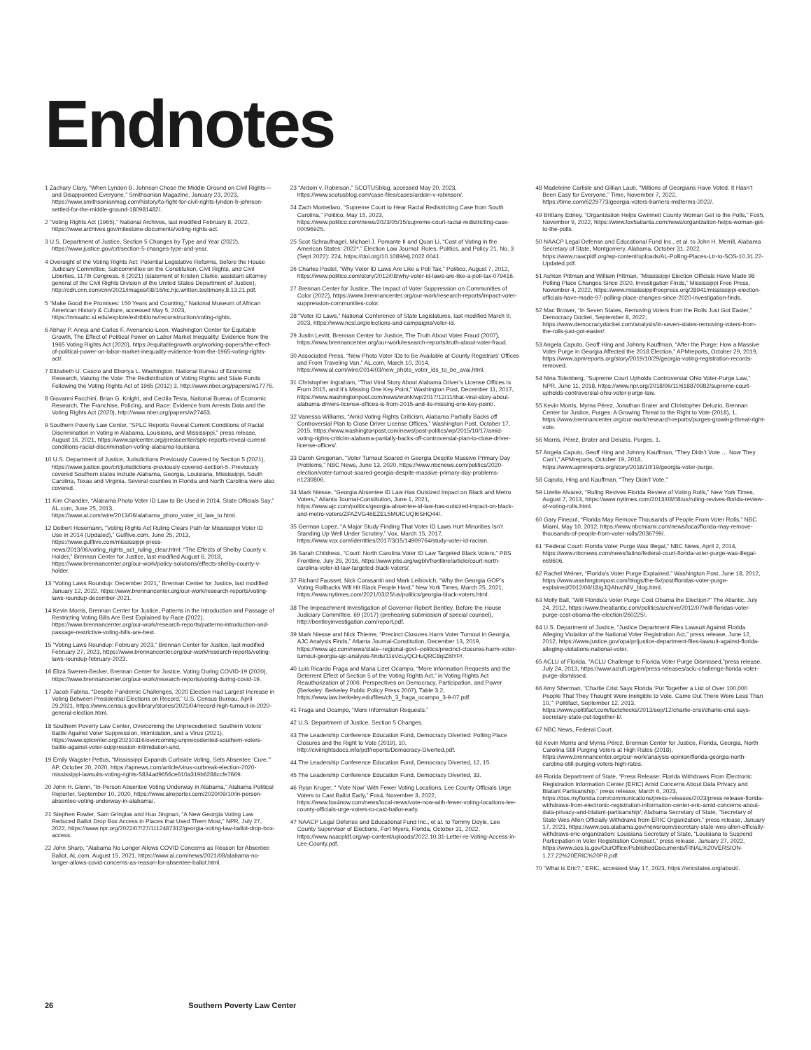Endnotes
1 Zachary Clary, “When Lyndon B. Johnson Chose the Middle Ground on Civil Rights—and Disappointed Everyone,” Smithsonian Magazine, January 23, 2023, https://www.smithsonianmag.com/history/to-fight-for-civil-rights-lyndon-b-johnson-settled-for-the-middle-ground-180981482/.
2 “Voting Rights Act (1965),” National Archives, last modified February 8, 2022, https://www.archives.gov/milestone-documents/voting-rights-act.
3 U.S. Department of Justice, Section 5 Changes by Type and Year (2022), https://www.justice.gov/crt/section-5-changes-type-and-year.
4 Oversight of the Voting Rights Act: Potential Legislative Reforms, Before the House Judiciary Committee, Subcommittee on the Constitution, Civil Rights, and Civil Liberties, 117th Congress. 6 (2021) (statement of Kristen Clarke, assistant attorney general of the Civil Rights Division of the United States Department of Justice), http://cdn.cnn.com/cnn/2021/images/08/16/kc.hjc.written.testimony.8.13.21.pdf.
5 “Make Good the Promises: 150 Years and Counting,” National Museum of African American History & Culture, accessed May 5, 2023, https://nmaahc.si.edu/explore/exhibitions/reconstruction/voting-rights.
6 Abhay P. Aneja and Carlos F. Avenancio-Leon, Washington Center for Equitable Growth, The Effect of Political Power on Labor Market Inequality: Evidence from the 1965 Voting Rights Act (2020), https://equitablegrowth.org/working-papers/the-effect-of-political-power-on-labor-market-inequality-evidence-from-the-1965-voting-rights-act/.
7 Elizabeth U. Cascio and Ebonya L. Washington, National Bureau of Economic Research, Valuing the Vote: The Redistribution of Voting Rights and State Funds Following the Voting Rights Act of 1965 (2012) 3, http://www.nber.org/papers/w17776.
8 Giovanni Facchini, Brian G. Knight, and Cecilia Testa, National Bureau of Economic Research, The Franchise, Policing, and Race: Evidence from Arrests Data and the Voting Rights Act (2020), http://www.nber.org/papers/w27463.
9 Southern Poverty Law Center, “SPLC Reports Reveal Current Conditions of Racial Discrimination in Voting in Alabama, Louisiana, and Mississippi,” press release, August 16, 2021, https://www.splcenter.org/presscenter/splc-reports-reveal-current-conditions-racial-discrimination-voting-alabama-louisiana.
10 U.S. Department of Justice, Jurisdictions Previously Covered by Section 5 (2021), https://www.justice.gov/crt/jurisdictions-previously-covered-section-5. Previously covered Southern states include Alabama, Georgia, Louisiana, Mississippi, South Carolina, Texas and Virginia. Several counties in Florida and North Carolina were also covered.
11 Kim Chandler, “Alabama Photo Voter ID Law to Be Used in 2014, State Officials Say,” AL.com, June 25, 2013, https://www.al.com/wire/2013/06/alabama_photo_voter_id_law_to.html.
12 Delbert Hosemann, “Voting Rights Act Ruling Clears Path for Mississippi Voter ID Use in 2014 (Updated),” Gulflive.com, June 25, 2013, https://www.gulflive.com/mississippi-press-news/2013/06/voting_rights_act_ruling_clear.html; “The Effects of Shelby County v. Holder,” Brennan Center for Justice, last modified August 6, 2018, https://www.brennancenter.org/our-work/policy-solutions/effects-shelby-county-v-holder.
13 “Voting Laws Roundup: December 2021,” Brennan Center for Justice, last modified January 12, 2022, https://www.brennancenter.org/our-work/research-reports/voting-laws-roundup-december-2021.
14 Kevin Morris, Brennan Center for Justice, Patterns in the Introduction and Passage of Restricting Voting Bills Are Best Explained by Race (2022), https://www.brennancenter.org/our-work/research-reports/patterns-introduction-and-passage-restrictive-voting-bills-are-best.
15 “Voting Laws Roundup: February 2023,” Brennan Center for Justice, last modified February 27, 2023, https://www.brennancenter.org/our-work/research-reports/voting-laws-roundup-february-2023.
16 Eliza Sweren-Becker, Brennan Center for Justice, Voting During COVID-19 (2020), https://www.brennancenter.org/our-work/research-reports/voting-during-covid-19.
17 Jacob Fabina, “Despite Pandemic Challenges, 2020 Election Had Largest Increase in Voting Between Presidential Elections on Record,” U.S. Census Bureau, April 29,2021, https://www.census.gov/library/stories/2021/04/record-high-turnout-in-2020-general-election.html.
18 Southern Poverty Law Center, Overcoming the Unprecedented: Southern Voters’ Battle Against Voter Suppression, Intimidation, and a Virus (2021), https://www.splcenter.org/20210316/overcoming-unprecedented-southern-voters-battle-against-voter-suppression-intimidation-and.
19 Emily Wagster Pettus, “Mississippi Expands Curbside Voting, Sets Absentee ‘Cure,’” AP, October 20, 2020, https://apnews.com/article/virus-outbreak-election-2020-mississippi-lawsuits-voting-rights-5834ad9656ce610a319b6288ccfe7669.
20 John H. Glenn, “In-Person Absentee Voting Underway in Alabama,” Alabama Political Reporter, September 10, 2020, https://www.alreporter.com/2020/09/10/in-person-absentee-voting-underway-in-alabama/.
21 Stephen Fowler, Sam Gringlas and Huo Jingnan, “A New Georgia Voting Law Reduced Ballot Drop Box Access in Places that Used Them Most,” NPR, July 27, 2022, https://www.npr.org/2022/07/27/1112487312/georgia-voting-law-ballot-drop-box-access.
22 John Sharp, “Alabama No Longer Allows COVID Concerns as Reason for Absentee Ballot, AL.com, August 15, 2021, https://www.al.com/news/2021/08/alabama-no-longer-allows-covid-concerns-as-reason-for-absentee-ballot.html.
23 “Ardoin v. Robinson,” SCOTUSblog, accessed May 20, 2023, https://www.scotusblog.com/case-files/cases/ardoin-v-robinson/.
24 Zach Montellaro, “Supreme Court to Hear Racial Redistricting Case from South Carolina,” Politico, May 15, 2023, https://www.politico.com/news/2023/05/15/supreme-court-racial-redistricting-case-00096925.
25 Scot Schraufnagel, Michael J. Pomante II and Quan Li, “Cost of Voting in the American States: 2022*,” Election Law Journal: Rules, Politics, and Policy 21, No. 3 (Sept 2022): 224, https://doi.org/10.1089/elj.2022.0041.
26 Charles Postel, “Why Voter ID Laws Are Like a Poll Tax,” Politico, August 7, 2012, https://www.politico.com/story/2012/08/why-voter-id-laws-are-like-a-poll-tax-079416.
27 Brennan Center for Justice, The Impact of Voter Suppression on Communities of Color (2022), https://www.brennancenter.org/our-work/research-reports/impact-voter-suppression-communities-color.
28 “Voter ID Laws,” National Conference of State Legislatures, last modified March 9, 2023, https://www.ncsl.org/elections-and-campaigns/voter-id.
29 Justin Levitt, Brennan Center for Justice, The Truth About Voter Fraud (2007), https://www.brennancenter.org/our-work/research-reports/truth-about-voter-fraud.
30 Associated Press, “New Photo Voter IDs to Be Available at County Registrars’ Offices and From Traveling Van,” AL.com, March 10, 2014, https://www.al.com/wire/2014/03/new_photo_voter_ids_to_be_avai.html.
31 Christopher Ingraham, “That Viral Story About Alabama Driver’s License Offices Is From 2015, and It’s Missing One Key Point,” Washington Post, December 11, 2017, https://www.washingtonpost.com/news/wonk/wp/2017/12/11/that-viral-story-about-alabama-drivers-license-offices-is-from-2015-and-its-missing-one-key-point/.
32 Vanessa Williams, “Amid Voting Rights Criticism, Alabama Partially Backs off Controversial Plan to Close Driver License Offices,” Washington Post, October 17, 2015, https://www.washingtonpost.com/news/post-politics/wp/2015/10/17/amid-voting-rights-criticim-alabama-partially-backs-off-controversial-plan-to-close-driver-license-offices/.
33 Dareh Gregorian, “Voter Turnout Soared in Georgia Despite Massive Primary Day Problems,” NBC News, June 13, 2020, https://www.nbcnews.com/politics/2020-election/voter-turnout-soared-georgia-despite-massive-primary-day-problems-n1230806.
34 Mark Niesse, “Georgia Absentee ID Law Has Outsized Impact on Black and Metro Voters,” Atlanta Journal-Constitution, June 1, 2021, https://www.ajc.com/politics/georgia-absentee-id-law-has-outsized-impact-on-black-and-metro-voters/ZFAZVG46EZEL5MUICUQI6SHQ44/.
35 German Lopez, “A Major Study Finding That Voter ID Laws Hurt Minorities Isn’t Standing Up Well Under Scrutiny,” Vox, March 15, 2017, https://www.vox.com/identities/2017/3/15/14909764/study-voter-id-racism.
36 Sarah Childress, “Court: North Carolina Voter ID Law Targeted Black Voters,” PBS Frontline, July 29, 2016, https://www.pbs.org/wgbh/frontline/article/court-north-carolina-voter-id-law-targeted-black-voters/.
37 Richard Fausset, Nick Corasaniti and Mark Leibovich, “Why the Georgia GOP’s Voting Rollbacks Will Hit Black People Hard,” New York Times, March 25, 2021, https://www.nytimes.com/2021/03/25/us/politics/georgia-black-voters.html.
38 The Impeachment Investigation of Governor Robert Bentley, Before the House Judiciary Committee, 69 (2017) (prehearing submission of special counsel), http://bentleyinvestigation.com/report.pdf.
39 Mark Niesse and Nick Thieme, “Precinct Closures Harm Voter Turnout in Georgia, AJC Analysis Finds,” Atlanta Journal-Constitution, December 13, 2019, https://www.ajc.com/news/state--regional-govt--politics/precinct-closures-harm-voter-turnout-georgia-ajc-analysis-finds/11sVcLyQCHuQRC8qtZ6lYP/.
40 Luis Ricardo Fraga and Maria Lizet Ocampo, “More Information Requests and the Deterrent Effect of Section 5 of the Voting Rights Act,” in Voting Rights Act Reauthorization of 2006: Perspectives on Democracy, Participation, and Power (Berkeley: Berkeley Public Policy Press 2007), Table 3.2, https://www.law.berkeley.edu/files/ch_3_fraga_ocampo_3-9-07.pdf.
41 Fraga and Ocampo, “More Information Requests.”
42 U.S. Department of Justice, Section 5 Changes.
43 The Leadership Conference Education Fund, Democracy Diverted: Polling Place Closures and the Right to Vote (2019), 10, http://civilrightsdocs.info/pdf/reports/Democracy-Diverted.pdf.
44 The Leadership Conference Education Fund, Democracy Diverted, 12, 15.
45 The Leadership Conference Education Fund, Democracy Diverted, 33.
46 Ryan Kruger, “ ‘Vote Now’ With Fewer Voting Locations, Lee County Officials Urge Voters to Cast Ballot Early,” Fox4, November 3, 2022, https://www.fox4now.com/news/local-news/vote-now-with-fewer-voting-locations-lee-county-officials-urge-voters-to-cast-ballot-early.
47 NAACP Legal Defense and Educational Fund Inc., et al. to Tommy Doyle, Lee County Supervisor of Elections, Fort Myers, Florida, October 31, 2022, https://www.naacpldf.org/wp-content/uploads/2022.10.31-Letter-re-Voting-Access-in-Lee-County.pdf.
48 Madeleine Carlisle and Gillian Laub, “Millions of Georgians Have Voted. It Hasn’t Been Easy for Everyone,” Time, November 7, 2022, https://time.com/6229773/georgia-voters-barriers-midterms-2022/.
49 Brittany Edney, “Organization Helps Gwinnett County Woman Get to the Polls,” Fox5, November 9, 2022, https://www.fox5atlanta.com/news/organization-helps-woman-get-to-the-polls.
50 NAACP Legal Defense and Educational Fund Inc., et al. to John H. Merrill, Alabama Secretary of State, Montgomery, Alabama, October 31, 2022, https://www.naacpldf.org/wp-content/uploads/AL-Polling-Places-Ltr-to-SOS-10.31.22-Updated.pdf.
51 Ashton Pittman and William Pittman, “Mississippi Election Officials Have Made 98 Polling Place Changes Since 2020, Investigation Finds,” Mississippi Free Press, November 4, 2022, https://www.mississippifreepress.org/28941/mississippi-election-officials-have-made-97-polling-place-changes-since-2020-investigation-finds.
52 Mac Brower, “In Seven States, Removing Voters from the Rolls Just Got Easier,” Democracy Docket, September 8, 2022, https://www.democracydocket.com/analysis/in-seven-states-removing-voters-from-the-rolls-just-got-easier/.
53 Angela Caputo, Geoff Hing and Johnny Kauffman, “After the Purge: How a Massive Voter Purge in Georgia Affected the 2018 Election,” APMreports, October 29, 2019, https://www.apmreports.org/story/2019/10/29/georgia-voting-registration-records-removed.
54 Nina Totenberg, “Supreme Court Upholds Controversial Ohio Voter-Purge Law,” NPR, June 11, 2018, https://www.npr.org/2018/06/11/618870982/supreme-court-upholds-controversial-ohio-voter-purge-law.
55 Kevin Morris, Myrna Pérez, Jonathan Brater and Christopher Deluzio, Brennan Center for Justice, Purges: A Growing Threat to the Right to Vote (2018), 1, https://www.brennancenter.org/our-work/research-reports/purges-growing-threat-right-vote.
56 Morris, Pérez, Brater and Deluzio, Purges, 1.
57 Angela Caputo, Geoff Hing and Johnny Kauffman, “They Didn’t Vote … Now They Can’t,” APMreports, October 19, 2018, https://www.apmreports.org/story/2018/10/19/georgia-voter-purge.
58 Caputo, Hing and Kauffman, “They Didn’t Vote.”
59 Lizette Alvarez, “Ruling Revives Florida Review of Voting Rolls,” New York Times, August 7, 2013, https://www.nytimes.com/2013/08/08/us/ruling-revives-florida-review-of-voting-rolls.html.
60 Gary Fineout, “Florida May Remove Thousands of People From Voter Rolls,” NBC Miami, May 10, 2012, https://www.nbcmiami.com/news/local/florida-may-remove-thousands-of-people-from-voter-rolls/2036799/.
61 “Federal Court: Florida Voter Purge Was Illegal,” NBC News, April 2, 2014, https://www.nbcnews.com/news/latino/federal-court-florida-voter-purge-was-illegal-n69606.
62 Rachel Weiner, “Florida’s Voter Purge Explained,” Washington Post, June 18, 2012, https://www.washingtonpost.com/blogs/the-fix/post/floridas-voter-purge-explained/2012/06/18/gJQAhvcNlV_blog.html.
63 Molly Ball, “Will Florida’s Voter Purge Cost Obama the Election?” The Atlantic, July 24, 2012, https://www.theatlantic.com/politics/archive/2012/07/will-floridas-voter-purge-cost-obama-the-election/260225/.
64 U.S. Department of Justice, “Justice Department Files Lawsuit Against Florida Alleging Violation of the National Voter Registration Act,” press release, June 12, 2012, https://www.justice.gov/opa/pr/justice-department-files-lawsuit-against-florida-alleging-violations-national-voter.
65 ACLU of Florida, “ACLU Challenge to Florida Voter Purge Dismissed,”press release, July 24, 2013, https://www.aclufl.org/en/press-releases/aclu-challenge-florida-voter-purge-dismissed.
66 Amy Sherman, “Charlie Crist Says Florida ‘Put Together a List of Over 100,000 People That They Thought Were Ineligible to Vote. Came Out There Were Less Than 10,’” Politifact, September 12, 2013, https://www.politifact.com/factchecks/2013/sep/12/charlie-crist/charlie-crist-says-secretary-state-put-together-li/.
67 NBC News, Federal Court.
68 Kevin Morris and Myrna Pérez, Brennan Center for Justice, Florida, Georgia, North Carolina Still Purging Voters at High Rates (2018), https://www.brennancenter.org/our-work/analysis-opinion/florida-georgia-north-carolina-still-purging-voters-high-rates.
69 Florida Department of State, “Press Release: Florida Withdraws From Electronic Registration Information Center (ERIC) Amid Concerns About Data Privacy and Blatant Partisanship,” press release, March 6, 2023, https://dos.myflorida.com/communications/press-releases/2023/press-release-florida-withdraws-from-electronic-registration-information-center-eric-amid-concerns-about-data-privacy-and-blatant-partisanship/; Alabama Secretary of State, “Secretary of State Wes Allen Officially Withdraws from ERIC Organization,” press release, January 17, 2023, https://www.sos.alabama.gov/newsroom/secretary-state-wes-allen-officially-withdraws-eric-organization; Louisiana Secretary of State, “Louisiana to Suspend Participation in Voter Registration Compact,” press release, January 27, 2022, https://www.sos.la.gov/OurOffice/PublishedDocuments/FINAL%20VERSION-1.27.22%20ERIC%20PR.pdf.
70 “What is Eric?,” ERIC, accessed May 17, 2023, https://ericstates.org/about/.
26 Southern Poverty Law Center